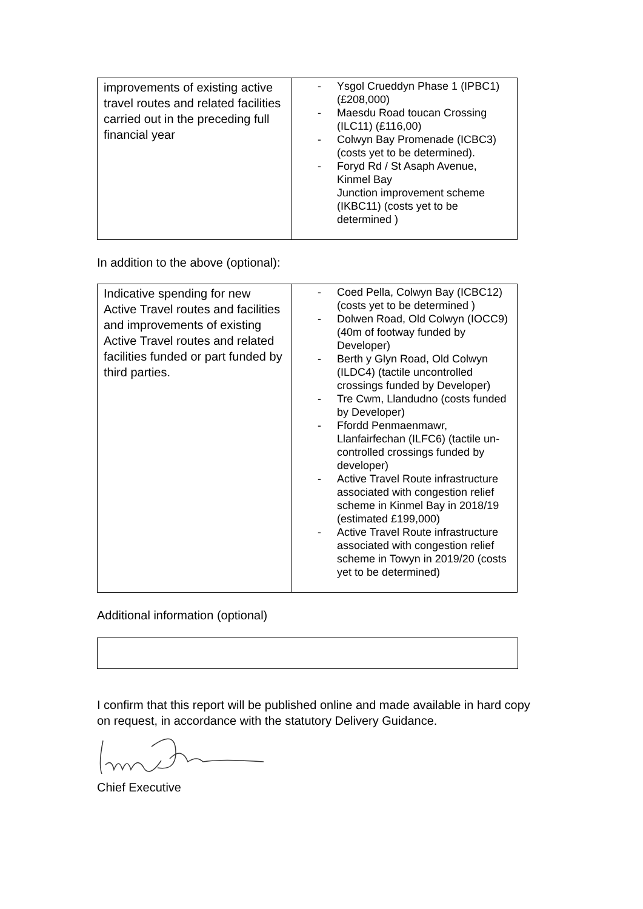| improvements of existing active travel routes and related facilities carried out in the preceding full financial year | - Ysgol Crueddyn Phase 1 (IPBC1) (£208,000) - Maesdu Road toucan Crossing (ILC11) (£116,00) - Colwyn Bay Promenade (ICBC3) (costs yet to be determined). - Foryd Rd / St Asaph Avenue, Kinmel Bay Junction improvement scheme (IKBC11) (costs yet to be determined ) |
In addition to the above (optional):
| Indicative spending for new Active Travel routes and facilities and improvements of existing Active Travel routes and related facilities funded or part funded by third parties. | - Coed Pella, Colwyn Bay (ICBC12) (costs yet to be determined ) - Dolwen Road, Old Colwyn (IOCC9) (40m of footway funded by Developer) - Berth y Glyn Road, Old Colwyn (ILDC4) (tactile uncontrolled crossings funded by Developer) - Tre Cwm, Llandudno (costs funded by Developer) - Ffordd Penmaenmawr, Llanfairfechan (ILFC6) (tactile un-controlled crossings funded by developer) - Active Travel Route infrastructure associated with congestion relief scheme in Kinmel Bay in 2018/19 (estimated £199,000) - Active Travel Route infrastructure associated with congestion relief scheme in Towyn in 2019/20 (costs yet to be determined) |
Additional information (optional)
I confirm that this report will be published online and made available in hard copy on request, in accordance with the statutory Delivery Guidance.
Chief Executive